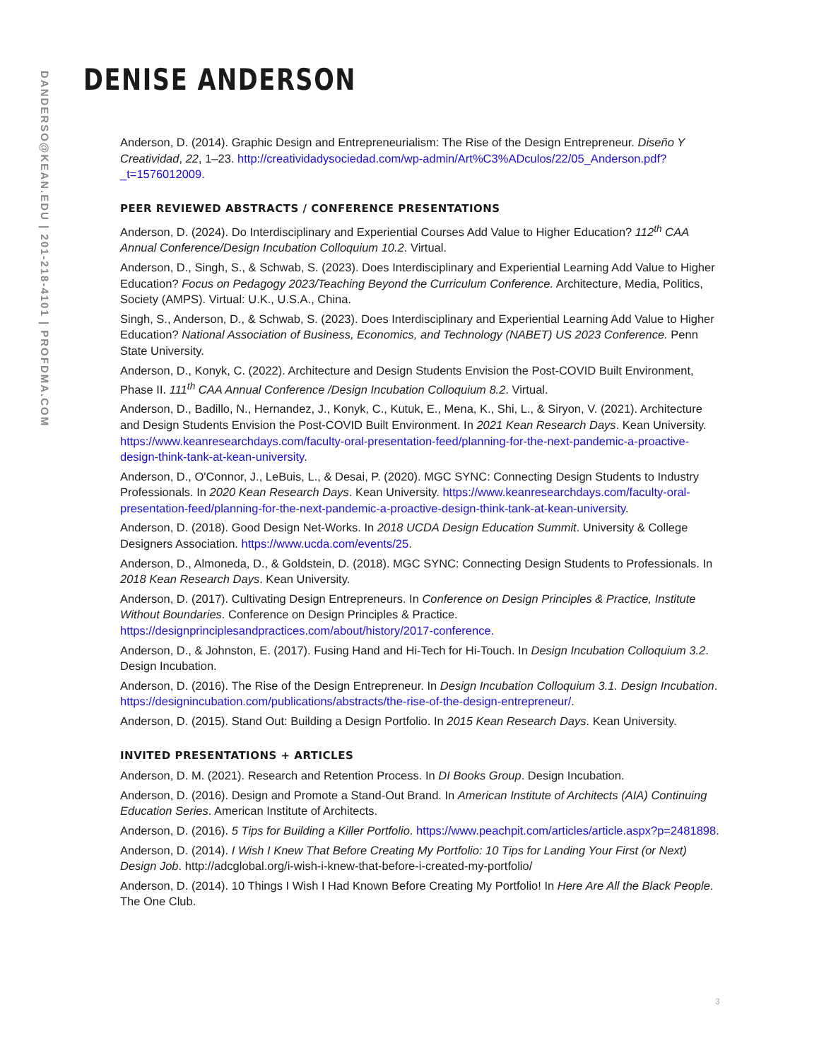DANDERSO@KEAN.EDU | 201-218-4101 | PROFDMA.COM
DENISE ANDERSON
Anderson, D. (2014). Graphic Design and Entrepreneurialism: The Rise of the Design Entrepreneur. Diseño Y Creatividad, 22, 1–23. http://creatividadysociedad.com/wp-admin/Art%C3%ADculos/22/05_Anderson.pdf?_t=1576012009.
PEER REVIEWED ABSTRACTS / CONFERENCE PRESENTATIONS
Anderson, D. (2024). Do Interdisciplinary and Experiential Courses Add Value to Higher Education? 112<sup>th</sup> CAA Annual Conference/Design Incubation Colloquium 10.2. Virtual.
Anderson, D., Singh, S., & Schwab, S. (2023). Does Interdisciplinary and Experiential Learning Add Value to Higher Education? Focus on Pedagogy 2023/Teaching Beyond the Curriculum Conference. Architecture, Media, Politics, Society (AMPS). Virtual: U.K., U.S.A., China.
Singh, S., Anderson, D., & Schwab, S. (2023). Does Interdisciplinary and Experiential Learning Add Value to Higher Education? National Association of Business, Economics, and Technology (NABET) US 2023 Conference. Penn State University.
Anderson, D., Konyk, C. (2022). Architecture and Design Students Envision the Post-COVID Built Environment, Phase II. 111<sup>th</sup> CAA Annual Conference /Design Incubation Colloquium 8.2. Virtual.
Anderson, D., Badillo, N., Hernandez, J., Konyk, C., Kutuk, E., Mena, K., Shi, L., & Siryon, V. (2021). Architecture and Design Students Envision the Post-COVID Built Environment. In 2021 Kean Research Days. Kean University. https://www.keanresearchdays.com/faculty-oral-presentation-feed/planning-for-the-next-pandemic-a-proactive-design-think-tank-at-kean-university.
Anderson, D., O'Connor, J., LeBuis, L., & Desai, P. (2020). MGC SYNC: Connecting Design Students to Industry Professionals. In 2020 Kean Research Days. Kean University. https://www.keanresearchdays.com/faculty-oral-presentation-feed/planning-for-the-next-pandemic-a-proactive-design-think-tank-at-kean-university.
Anderson, D. (2018). Good Design Net-Works. In 2018 UCDA Design Education Summit. University & College Designers Association. https://www.ucda.com/events/25.
Anderson, D., Almoneda, D., & Goldstein, D. (2018). MGC SYNC: Connecting Design Students to Professionals. In 2018 Kean Research Days. Kean University.
Anderson, D. (2017). Cultivating Design Entrepreneurs. In Conference on Design Principles & Practice, Institute Without Boundaries. Conference on Design Principles & Practice. https://designprinciplesandpractices.com/about/history/2017-conference.
Anderson, D., & Johnston, E. (2017). Fusing Hand and Hi-Tech for Hi-Touch. In Design Incubation Colloquium 3.2. Design Incubation.
Anderson, D. (2016). The Rise of the Design Entrepreneur. In Design Incubation Colloquium 3.1. Design Incubation. https://designincubation.com/publications/abstracts/the-rise-of-the-design-entrepreneur/.
Anderson, D. (2015). Stand Out: Building a Design Portfolio. In 2015 Kean Research Days. Kean University.
INVITED PRESENTATIONS + ARTICLES
Anderson, D. M. (2021). Research and Retention Process. In DI Books Group. Design Incubation.
Anderson, D. (2016). Design and Promote a Stand-Out Brand. In American Institute of Architects (AIA) Continuing Education Series. American Institute of Architects.
Anderson, D. (2016). 5 Tips for Building a Killer Portfolio. https://www.peachpit.com/articles/article.aspx?p=2481898.
Anderson, D. (2014). I Wish I Knew That Before Creating My Portfolio: 10 Tips for Landing Your First (or Next) Design Job. http://adcglobal.org/i-wish-i-knew-that-before-i-created-my-portfolio/
Anderson, D. (2014). 10 Things I Wish I Had Known Before Creating My Portfolio! In Here Are All the Black People. The One Club.
3